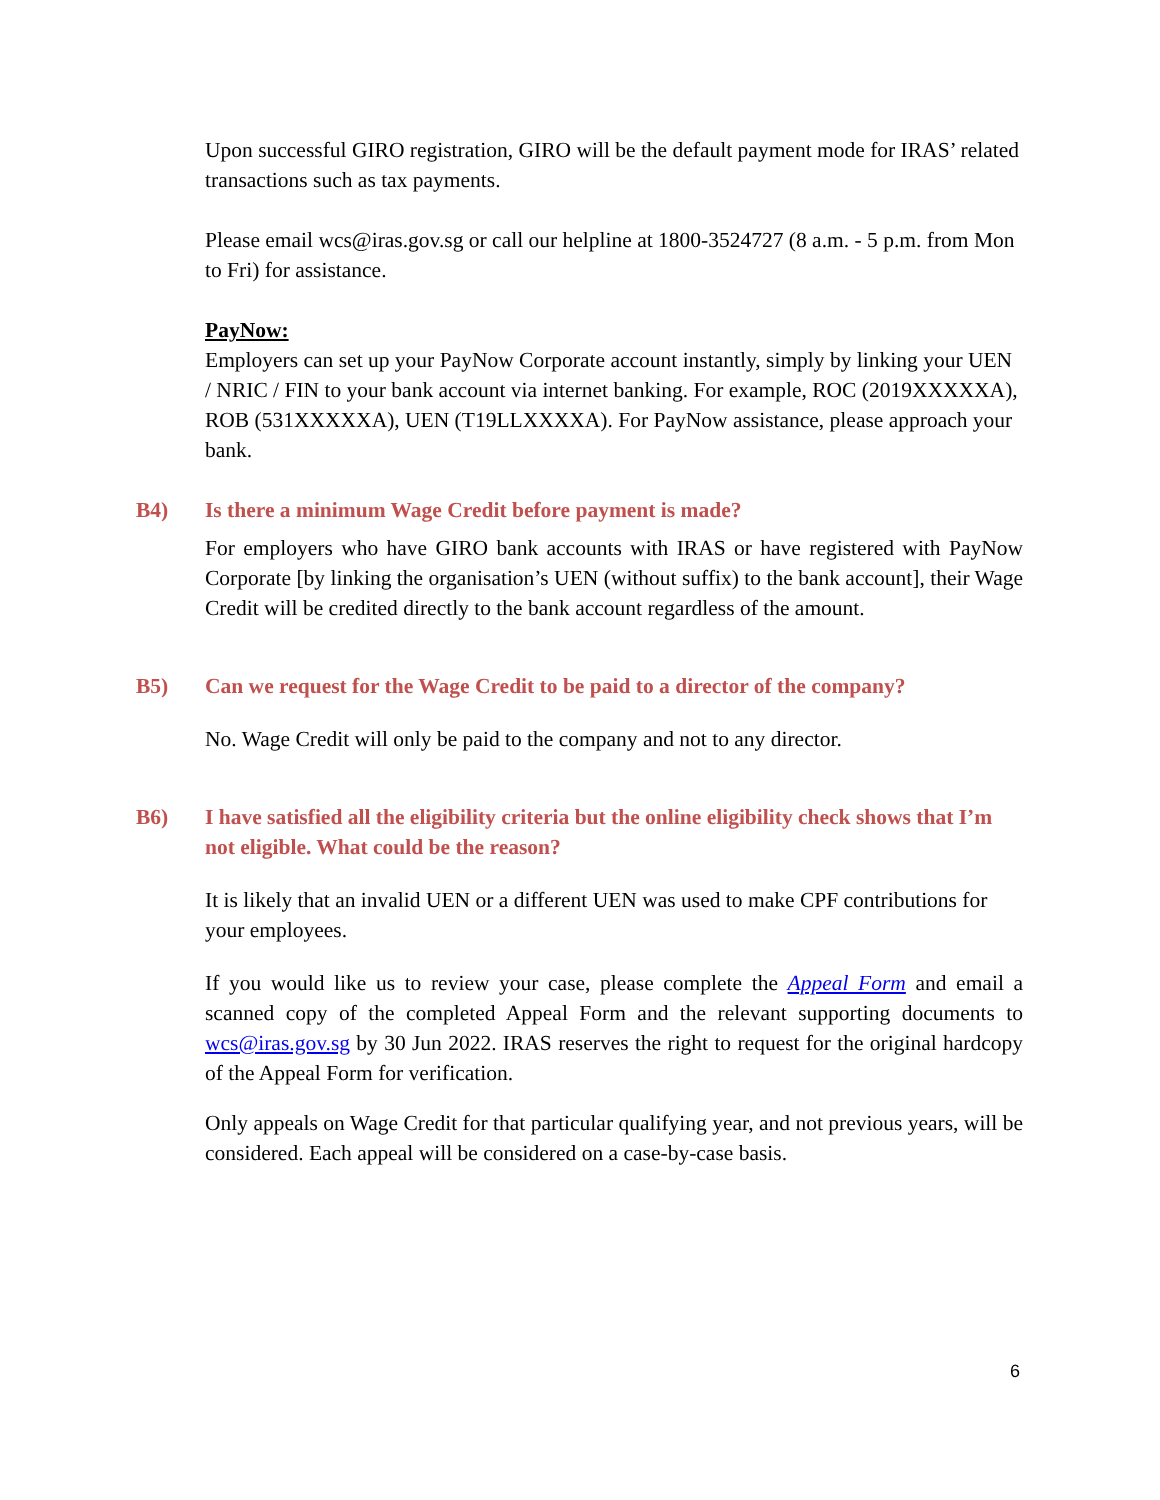Upon successful GIRO registration, GIRO will be the default payment mode for IRAS’ related transactions such as tax payments.
Please email wcs@iras.gov.sg or call our helpline at 1800-3524727 (8 a.m. - 5 p.m. from Mon to Fri) for assistance.
PayNow:
Employers can set up your PayNow Corporate account instantly, simply by linking your UEN / NRIC / FIN to your bank account via internet banking. For example, ROC (2019XXXXXA), ROB (531XXXXXA), UEN (T19LLXXXXA). For PayNow assistance, please approach your bank.
B4) Is there a minimum Wage Credit before payment is made?
For employers who have GIRO bank accounts with IRAS or have registered with PayNow Corporate [by linking the organisation’s UEN (without suffix) to the bank account], their Wage Credit will be credited directly to the bank account regardless of the amount.
B5) Can we request for the Wage Credit to be paid to a director of the company?
No. Wage Credit will only be paid to the company and not to any director.
B6) I have satisfied all the eligibility criteria but the online eligibility check shows that I’m not eligible. What could be the reason?
It is likely that an invalid UEN or a different UEN was used to make CPF contributions for your employees.
If you would like us to review your case, please complete the Appeal Form and email a scanned copy of the completed Appeal Form and the relevant supporting documents to wcs@iras.gov.sg by 30 Jun 2022. IRAS reserves the right to request for the original hardcopy of the Appeal Form for verification.
Only appeals on Wage Credit for that particular qualifying year, and not previous years, will be considered. Each appeal will be considered on a case-by-case basis.
6